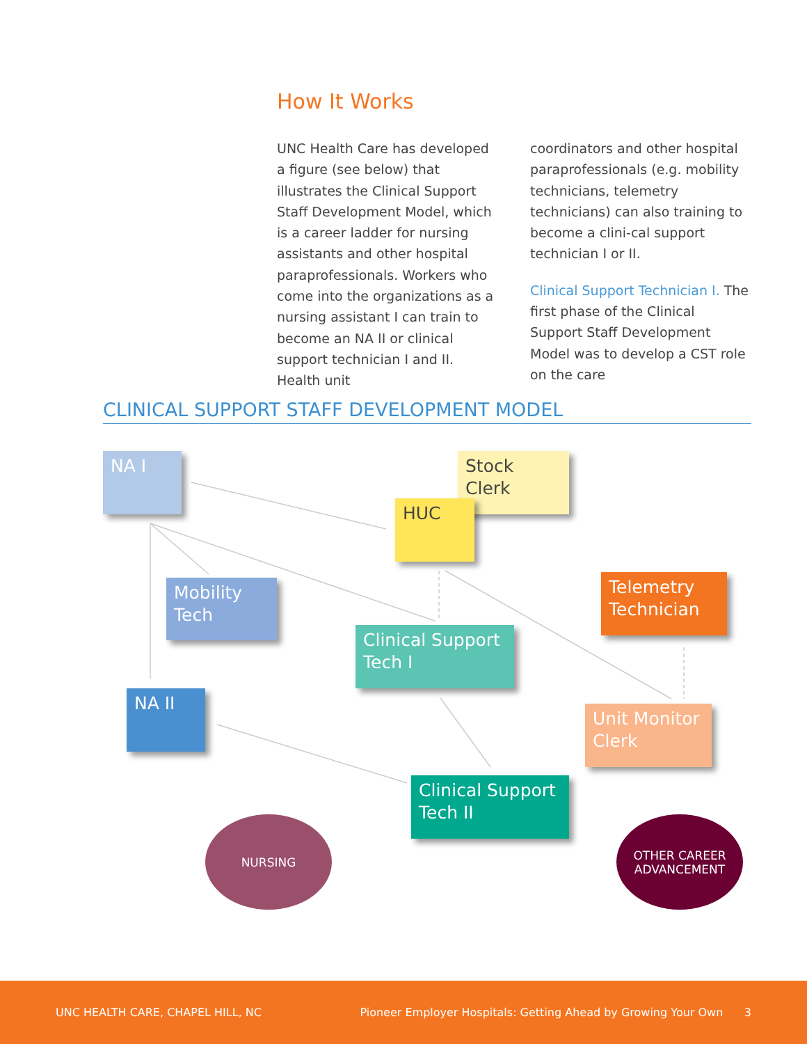How It Works
UNC Health Care has developed a figure (see below) that illustrates the Clinical Support Staff Development Model, which is a career ladder for nursing assistants and other hospital paraprofessionals. Workers who come into the organizations as a nursing assistant I can train to become an NA II or clinical support technician I and II. Health unit
coordinators and other hospital paraprofessionals (e.g. mobility technicians, telemetry technicians) can also training to become a clini-cal support technician I or II.
Clinical Support Technician I. The first phase of the Clinical Support Staff Development Model was to develop a CST role on the care
CLINICAL SUPPORT STAFF DEVELOPMENT MODEL
NA I
Stock Clerk
HUC
Mobility Tech
Telemetry Technician
Clinical Support Tech I
NA II
Unit Monitor Clerk
Clinical Support Tech II
NURSING
OTHER CAREER
ADVANCEMENT
UNC HEALTH CARE, CHAPEL HILL, NC Pioneer Employer Hospitals: Getting Ahead by Growing Your Own 3